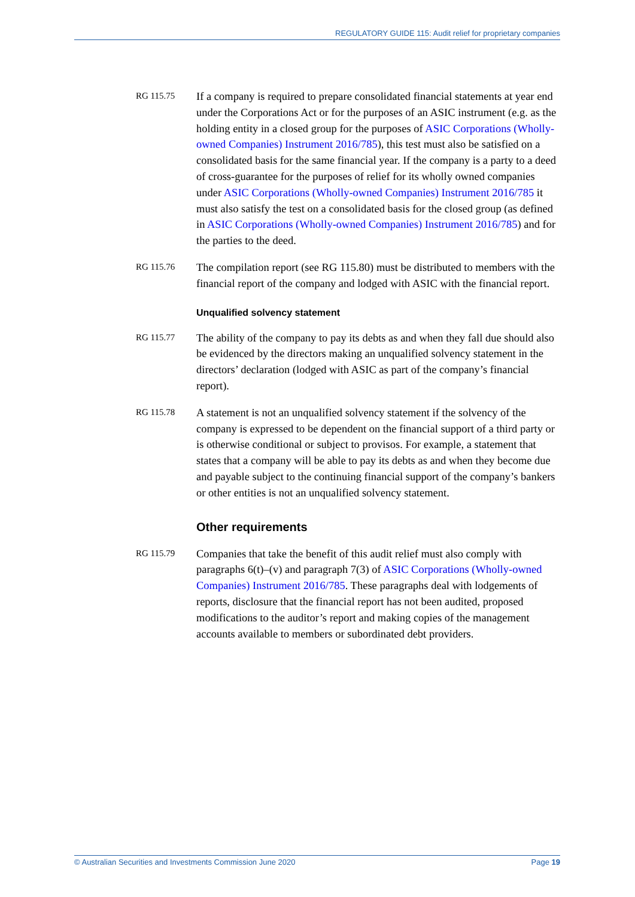REGULATORY GUIDE 115: Audit relief for proprietary companies
RG 115.75
If a company is required to prepare consolidated financial statements at year end under the Corporations Act or for the purposes of an ASIC instrument (e.g. as the holding entity in a closed group for the purposes of ASIC Corporations (Wholly-owned Companies) Instrument 2016/785), this test must also be satisfied on a consolidated basis for the same financial year. If the company is a party to a deed of cross-guarantee for the purposes of relief for its wholly owned companies under ASIC Corporations (Wholly-owned Companies) Instrument 2016/785 it must also satisfy the test on a consolidated basis for the closed group (as defined in ASIC Corporations (Wholly-owned Companies) Instrument 2016/785) and for the parties to the deed.
RG 115.76
The compilation report (see RG 115.80) must be distributed to members with the financial report of the company and lodged with ASIC with the financial report.
Unqualified solvency statement
RG 115.77
The ability of the company to pay its debts as and when they fall due should also be evidenced by the directors making an unqualified solvency statement in the directors’ declaration (lodged with ASIC as part of the company’s financial report).
RG 115.78
A statement is not an unqualified solvency statement if the solvency of the company is expressed to be dependent on the financial support of a third party or is otherwise conditional or subject to provisos. For example, a statement that states that a company will be able to pay its debts as and when they become due and payable subject to the continuing financial support of the company’s bankers or other entities is not an unqualified solvency statement.
Other requirements
RG 115.79
Companies that take the benefit of this audit relief must also comply with paragraphs 6(t)–(v) and paragraph 7(3) of ASIC Corporations (Wholly-owned Companies) Instrument 2016/785. These paragraphs deal with lodgements of reports, disclosure that the financial report has not been audited, proposed modifications to the auditor’s report and making copies of the management accounts available to members or subordinated debt providers.
© Australian Securities and Investments Commission June 2020 Page 19